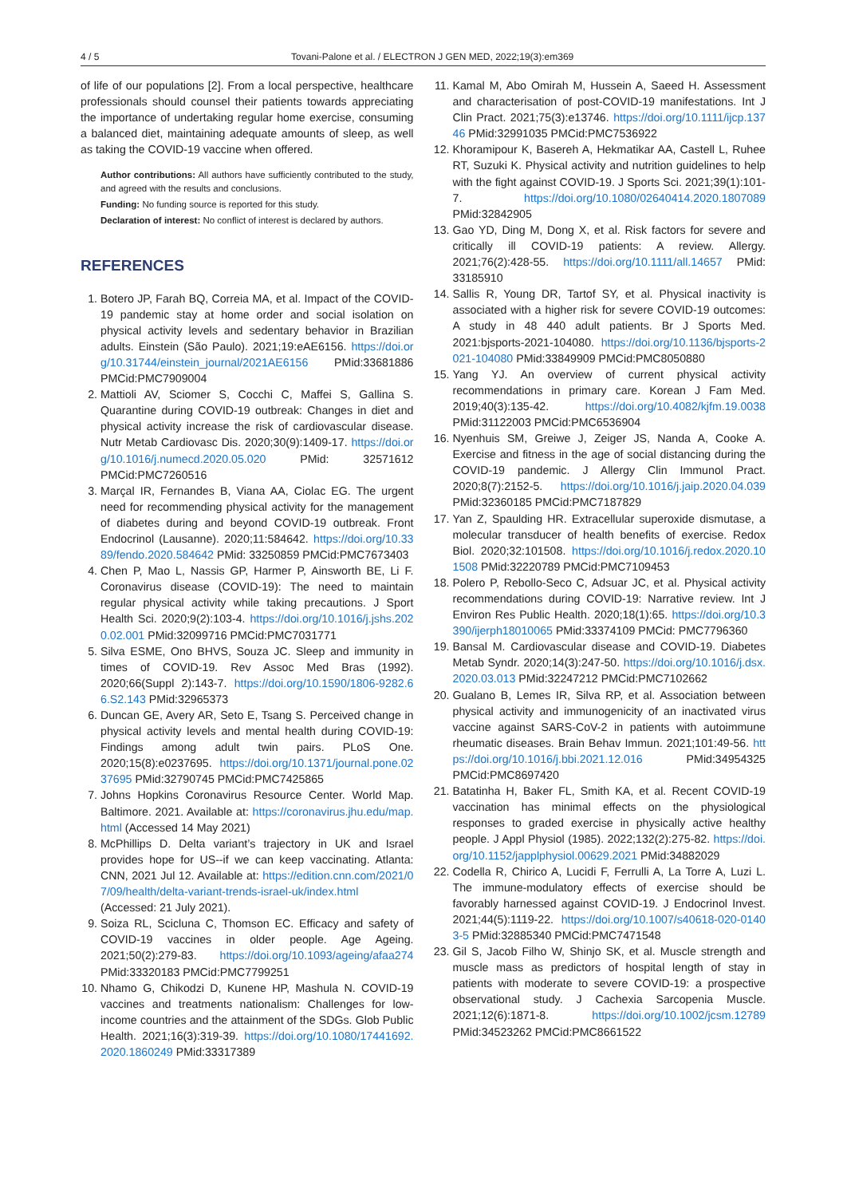4 / 5 Tovani-Palone et al. / ELECTRON J GEN MED, 2022;19(3):em369
of life of our populations [2]. From a local perspective, healthcare professionals should counsel their patients towards appreciating the importance of undertaking regular home exercise, consuming a balanced diet, maintaining adequate amounts of sleep, as well as taking the COVID-19 vaccine when offered.
Author contributions: All authors have sufficiently contributed to the study, and agreed with the results and conclusions.
Funding: No funding source is reported for this study.
Declaration of interest: No conflict of interest is declared by authors.
REFERENCES
1. Botero JP, Farah BQ, Correia MA, et al. Impact of the COVID-19 pandemic stay at home order and social isolation on physical activity levels and sedentary behavior in Brazilian adults. Einstein (São Paulo). 2021;19:eAE6156. https://doi.org/10.31744/einstein_journal/2021AE6156 PMid:33681886 PMCid:PMC7909004
2. Mattioli AV, Sciomer S, Cocchi C, Maffei S, Gallina S. Quarantine during COVID-19 outbreak: Changes in diet and physical activity increase the risk of cardiovascular disease. Nutr Metab Cardiovasc Dis. 2020;30(9):1409-17. https://doi.org/10.1016/j.numecd.2020.05.020 PMid: 32571612 PMCid:PMC7260516
3. Marçal IR, Fernandes B, Viana AA, Ciolac EG. The urgent need for recommending physical activity for the management of diabetes during and beyond COVID-19 outbreak. Front Endocrinol (Lausanne). 2020;11:584642. https://doi.org/10.3389/fendo.2020.584642 PMid: 33250859 PMCid:PMC7673403
4. Chen P, Mao L, Nassis GP, Harmer P, Ainsworth BE, Li F. Coronavirus disease (COVID-19): The need to maintain regular physical activity while taking precautions. J Sport Health Sci. 2020;9(2):103-4. https://doi.org/10.1016/j.jshs.2020.02.001 PMid:32099716 PMCid:PMC7031771
5. Silva ESME, Ono BHVS, Souza JC. Sleep and immunity in times of COVID-19. Rev Assoc Med Bras (1992). 2020;66(Suppl 2):143-7. https://doi.org/10.1590/1806-9282.66.S2.143 PMid:32965373
6. Duncan GE, Avery AR, Seto E, Tsang S. Perceived change in physical activity levels and mental health during COVID-19: Findings among adult twin pairs. PLoS One. 2020;15(8):e0237695. https://doi.org/10.1371/journal.pone.0237695 PMid:32790745 PMCid:PMC7425865
7. Johns Hopkins Coronavirus Resource Center. World Map. Baltimore. 2021. Available at: https://coronavirus.jhu.edu/map.html (Accessed 14 May 2021)
8. McPhillips D. Delta variant’s trajectory in UK and Israel provides hope for US--if we can keep vaccinating. Atlanta: CNN, 2021 Jul 12. Available at: https://edition.cnn.com/2021/07/09/health/delta-variant-trends-israel-uk/index.html (Accessed: 21 July 2021).
9. Soiza RL, Scicluna C, Thomson EC. Efficacy and safety of COVID-19 vaccines in older people. Age Ageing. 2021;50(2):279-83. https://doi.org/10.1093/ageing/afaa274 PMid:33320183 PMCid:PMC7799251
10. Nhamo G, Chikodzi D, Kunene HP, Mashula N. COVID-19 vaccines and treatments nationalism: Challenges for low-income countries and the attainment of the SDGs. Glob Public Health. 2021;16(3):319-39. https://doi.org/10.1080/17441692.2020.1860249 PMid:33317389
11. Kamal M, Abo Omirah M, Hussein A, Saeed H. Assessment and characterisation of post-COVID-19 manifestations. Int J Clin Pract. 2021;75(3):e13746. https://doi.org/10.1111/ijcp.13746 PMid:32991035 PMCid:PMC7536922
12. Khoramipour K, Basereh A, Hekmatikar AA, Castell L, Ruhee RT, Suzuki K. Physical activity and nutrition guidelines to help with the fight against COVID-19. J Sports Sci. 2021;39(1):101-7. https://doi.org/10.1080/02640414.2020.1807089 PMid:32842905
13. Gao YD, Ding M, Dong X, et al. Risk factors for severe and critically ill COVID-19 patients: A review. Allergy. 2021;76(2):428-55. https://doi.org/10.1111/all.14657 PMid: 33185910
14. Sallis R, Young DR, Tartof SY, et al. Physical inactivity is associated with a higher risk for severe COVID-19 outcomes: A study in 48 440 adult patients. Br J Sports Med. 2021:bjsports-2021-104080. https://doi.org/10.1136/bjsports-2021-104080 PMid:33849909 PMCid:PMC8050880
15. Yang YJ. An overview of current physical activity recommendations in primary care. Korean J Fam Med. 2019;40(3):135-42. https://doi.org/10.4082/kjfm.19.0038 PMid:31122003 PMCid:PMC6536904
16. Nyenhuis SM, Greiwe J, Zeiger JS, Nanda A, Cooke A. Exercise and fitness in the age of social distancing during the COVID-19 pandemic. J Allergy Clin Immunol Pract. 2020;8(7):2152-5. https://doi.org/10.1016/j.jaip.2020.04.039 PMid:32360185 PMCid:PMC7187829
17. Yan Z, Spaulding HR. Extracellular superoxide dismutase, a molecular transducer of health benefits of exercise. Redox Biol. 2020;32:101508. https://doi.org/10.1016/j.redox.2020.101508 PMid:32220789 PMCid:PMC7109453
18. Polero P, Rebollo-Seco C, Adsuar JC, et al. Physical activity recommendations during COVID-19: Narrative review. Int J Environ Res Public Health. 2020;18(1):65. https://doi.org/10.3390/ijerph18010065 PMid:33374109 PMCid: PMC7796360
19. Bansal M. Cardiovascular disease and COVID-19. Diabetes Metab Syndr. 2020;14(3):247-50. https://doi.org/10.1016/j.dsx.2020.03.013 PMid:32247212 PMCid:PMC7102662
20. Gualano B, Lemes IR, Silva RP, et al. Association between physical activity and immunogenicity of an inactivated virus vaccine against SARS-CoV-2 in patients with autoimmune rheumatic diseases. Brain Behav Immun. 2021;101:49-56. https://doi.org/10.1016/j.bbi.2021.12.016 PMid:34954325 PMCid:PMC8697420
21. Batatinha H, Baker FL, Smith KA, et al. Recent COVID-19 vaccination has minimal effects on the physiological responses to graded exercise in physically active healthy people. J Appl Physiol (1985). 2022;132(2):275-82. https://doi.org/10.1152/japplphysiol.00629.2021 PMid:34882029
22. Codella R, Chirico A, Lucidi F, Ferrulli A, La Torre A, Luzi L. The immune-modulatory effects of exercise should be favorably harnessed against COVID-19. J Endocrinol Invest. 2021;44(5):1119-22. https://doi.org/10.1007/s40618-020-01403-5 PMid:32885340 PMCid:PMC7471548
23. Gil S, Jacob Filho W, Shinjo SK, et al. Muscle strength and muscle mass as predictors of hospital length of stay in patients with moderate to severe COVID-19: a prospective observational study. J Cachexia Sarcopenia Muscle. 2021;12(6):1871-8. https://doi.org/10.1002/jcsm.12789 PMid:34523262 PMCid:PMC8661522